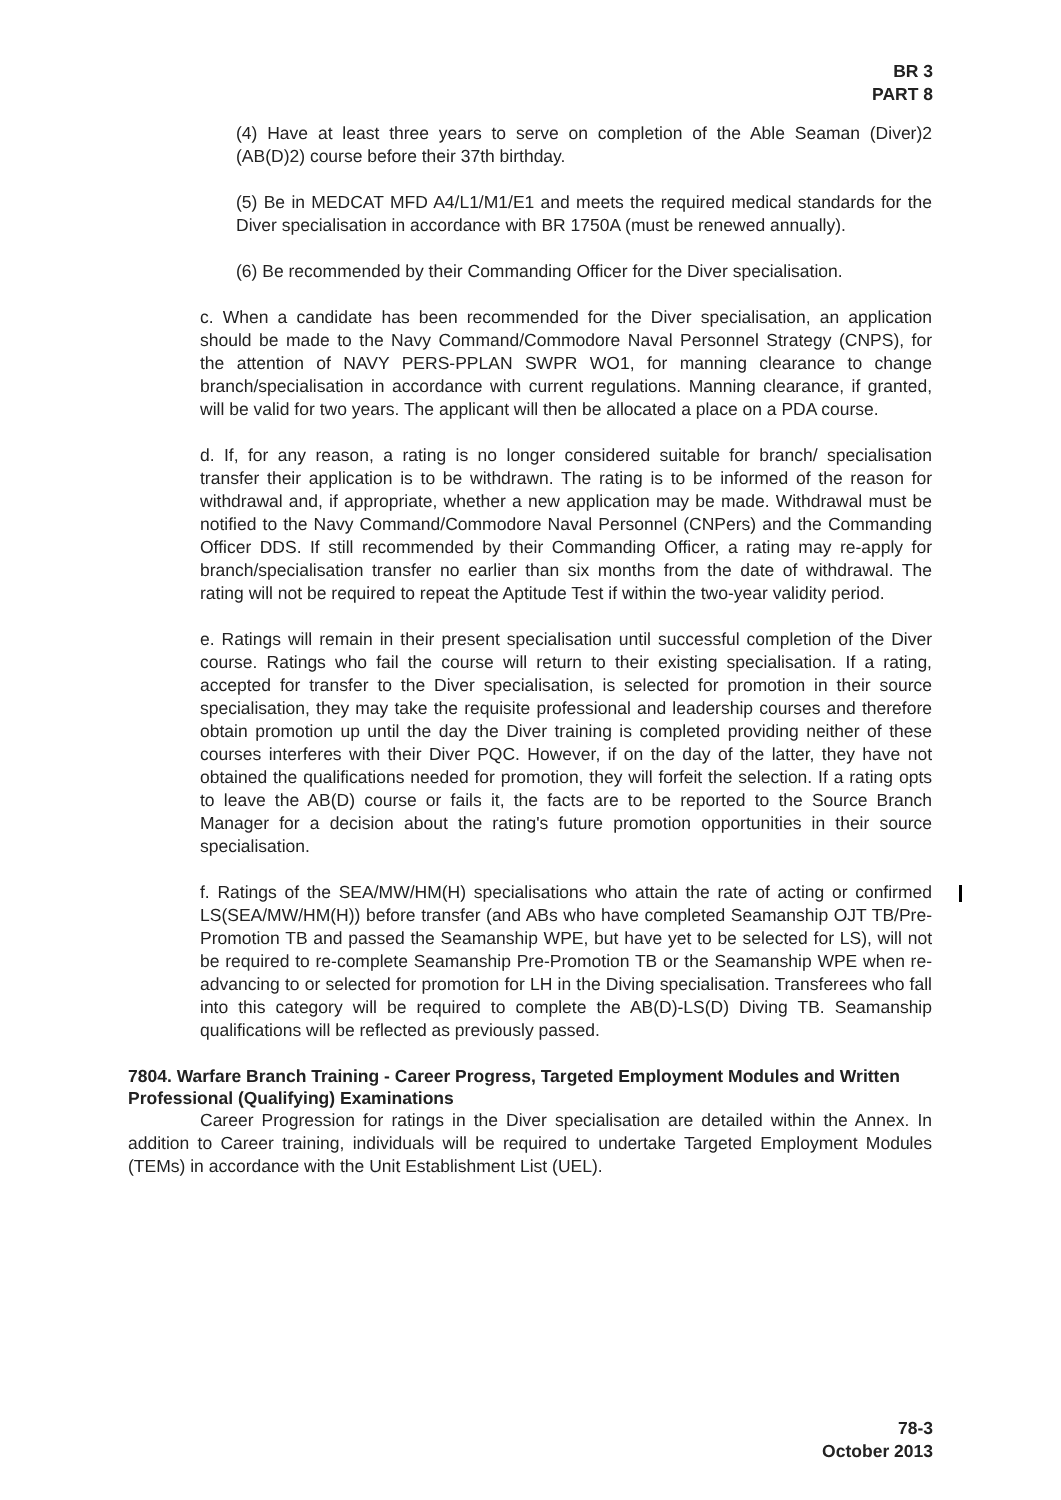BR 3
PART 8
(4) Have at least three years to serve on completion of the Able Seaman (Diver)2 (AB(D)2) course before their 37th birthday.
(5) Be in MEDCAT MFD A4/L1/M1/E1 and meets the required medical standards for the Diver specialisation in accordance with BR 1750A (must be renewed annually).
(6) Be recommended by their Commanding Officer for the Diver specialisation.
c. When a candidate has been recommended for the Diver specialisation, an application should be made to the Navy Command/Commodore Naval Personnel Strategy (CNPS), for the attention of NAVY PERS-PPLAN SWPR WO1, for manning clearance to change branch/specialisation in accordance with current regulations. Manning clearance, if granted, will be valid for two years. The applicant will then be allocated a place on a PDA course.
d. If, for any reason, a rating is no longer considered suitable for branch/ specialisation transfer their application is to be withdrawn. The rating is to be informed of the reason for withdrawal and, if appropriate, whether a new application may be made. Withdrawal must be notified to the Navy Command/Commodore Naval Personnel (CNPers) and the Commanding Officer DDS. If still recommended by their Commanding Officer, a rating may re-apply for branch/specialisation transfer no earlier than six months from the date of withdrawal. The rating will not be required to repeat the Aptitude Test if within the two-year validity period.
e. Ratings will remain in their present specialisation until successful completion of the Diver course. Ratings who fail the course will return to their existing specialisation. If a rating, accepted for transfer to the Diver specialisation, is selected for promotion in their source specialisation, they may take the requisite professional and leadership courses and therefore obtain promotion up until the day the Diver training is completed providing neither of these courses interferes with their Diver PQC. However, if on the day of the latter, they have not obtained the qualifications needed for promotion, they will forfeit the selection. If a rating opts to leave the AB(D) course or fails it, the facts are to be reported to the Source Branch Manager for a decision about the rating's future promotion opportunities in their source specialisation.
f. Ratings of the SEA/MW/HM(H) specialisations who attain the rate of acting or confirmed LS(SEA/MW/HM(H)) before transfer (and ABs who have completed Seamanship OJT TB/Pre-Promotion TB and passed the Seamanship WPE, but have yet to be selected for LS), will not be required to re-complete Seamanship Pre-Promotion TB or the Seamanship WPE when re-advancing to or selected for promotion for LH in the Diving specialisation. Transferees who fall into this category will be required to complete the AB(D)-LS(D) Diving TB. Seamanship qualifications will be reflected as previously passed.
7804. Warfare Branch Training - Career Progress, Targeted Employment Modules and Written Professional (Qualifying) Examinations
Career Progression for ratings in the Diver specialisation are detailed within the Annex. In addition to Career training, individuals will be required to undertake Targeted Employment Modules (TEMs) in accordance with the Unit Establishment List (UEL).
78-3
October 2013